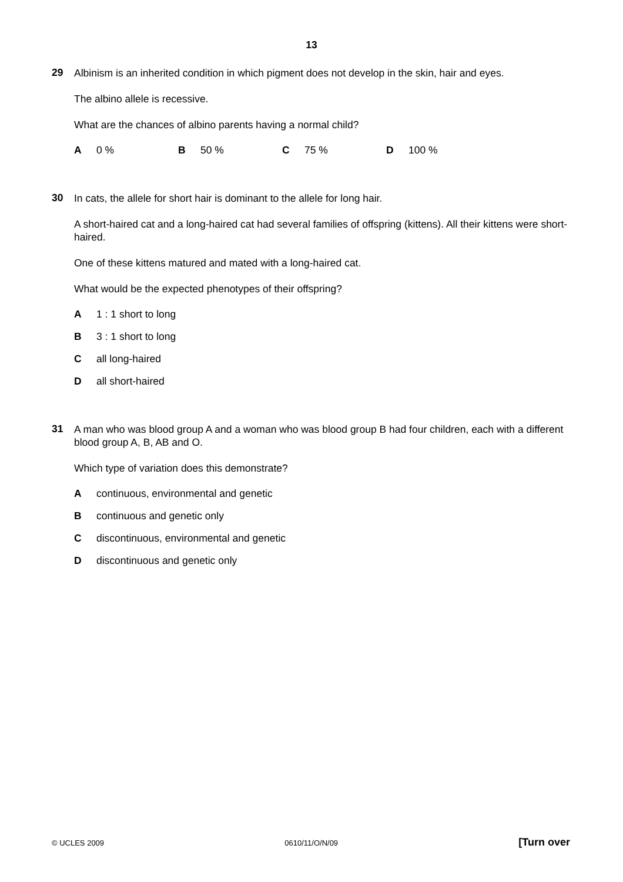13
29
Albinism is an inherited condition in which pigment does not develop in the skin, hair and eyes.
The albino allele is recessive.
What are the chances of albino parents having a normal child?
A 0 % B 50 % C 75 % D 100 %
30
In cats, the allele for short hair is dominant to the allele for long hair.
A short-haired cat and a long-haired cat had several families of offspring (kittens). All their kittens were short-haired.
One of these kittens matured and mated with a long-haired cat.
What would be the expected phenotypes of their offspring?
A 1 : 1 short to long
B 3 : 1 short to long
Call long-haired
Dall short-haired
31
A man who was blood group A and a woman who was blood group B had four children, each with a different blood group A, B, AB and O.
Which type of variation does this demonstrate?
Acontinuous, environmental and genetic
Bcontinuous and genetic only
Cdiscontinuous, environmental and genetic
Ddiscontinuous and genetic only
© UCLES 2009 0610/11/O/N/09 [Turn over